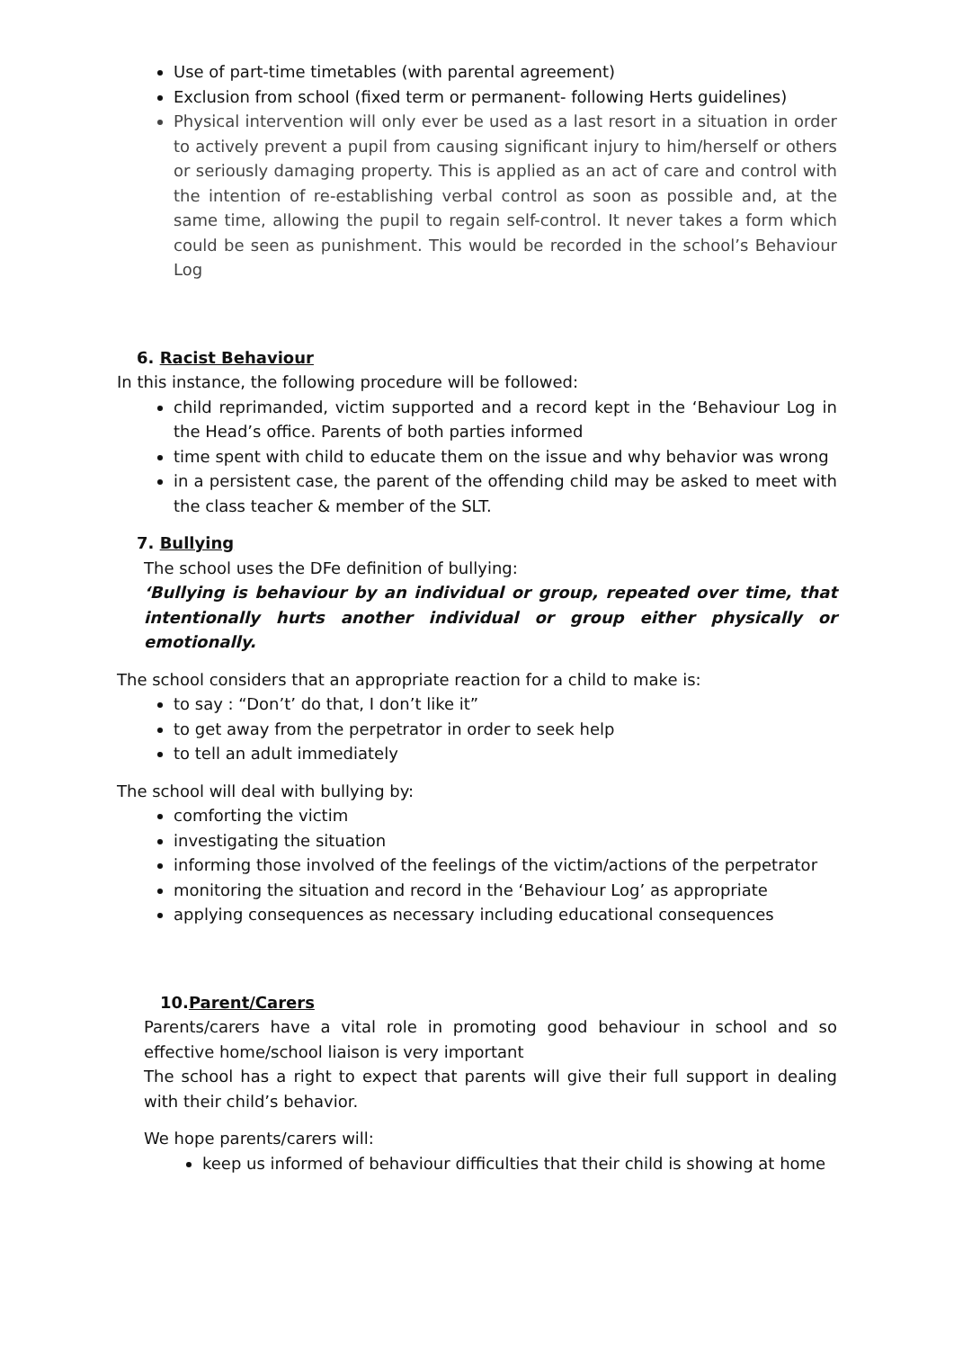Use of part-time timetables (with parental agreement)
Exclusion from school (fixed term or permanent- following Herts guidelines)
Physical intervention will only ever be used as a last resort in a situation in order to actively prevent a pupil from causing significant injury to him/herself or others or seriously damaging property. This is applied as an act of care and control with the intention of re-establishing verbal control as soon as possible and, at the same time, allowing the pupil to regain self-control. It never takes a form which could be seen as punishment. This would be recorded in the school’s Behaviour Log
6. Racist Behaviour
In this instance, the following procedure will be followed:
child reprimanded, victim supported and a record kept in the ‘Behaviour Log in the Head’s office. Parents of both parties informed
time spent with child to educate them on the issue and why behavior was wrong
in a persistent case, the parent of the offending child may be asked to meet with the class teacher & member of the SLT.
7. Bullying
The school uses the DFe definition of bullying:
‘Bullying is behaviour by an individual or group, repeated over time, that intentionally hurts another individual or group either physically or emotionally.
The school considers that an appropriate reaction for a child to make is:
to say : “Don’t’ do that, I don’t like it”
to get away from the perpetrator in order to seek help
to tell an adult immediately
The school will deal with bullying by:
comforting the victim
investigating the situation
informing those involved of the feelings of the victim/actions of the perpetrator
monitoring the situation and record in the ‘Behaviour Log’ as appropriate
applying consequences as necessary including educational consequences
10.Parent/Carers
Parents/carers have a vital role in promoting good behaviour in school and so effective home/school liaison is very important
The school has a right to expect that parents will give their full support in dealing with their child’s behavior.
We hope parents/carers will:
keep us informed of behaviour difficulties that their child is showing at home